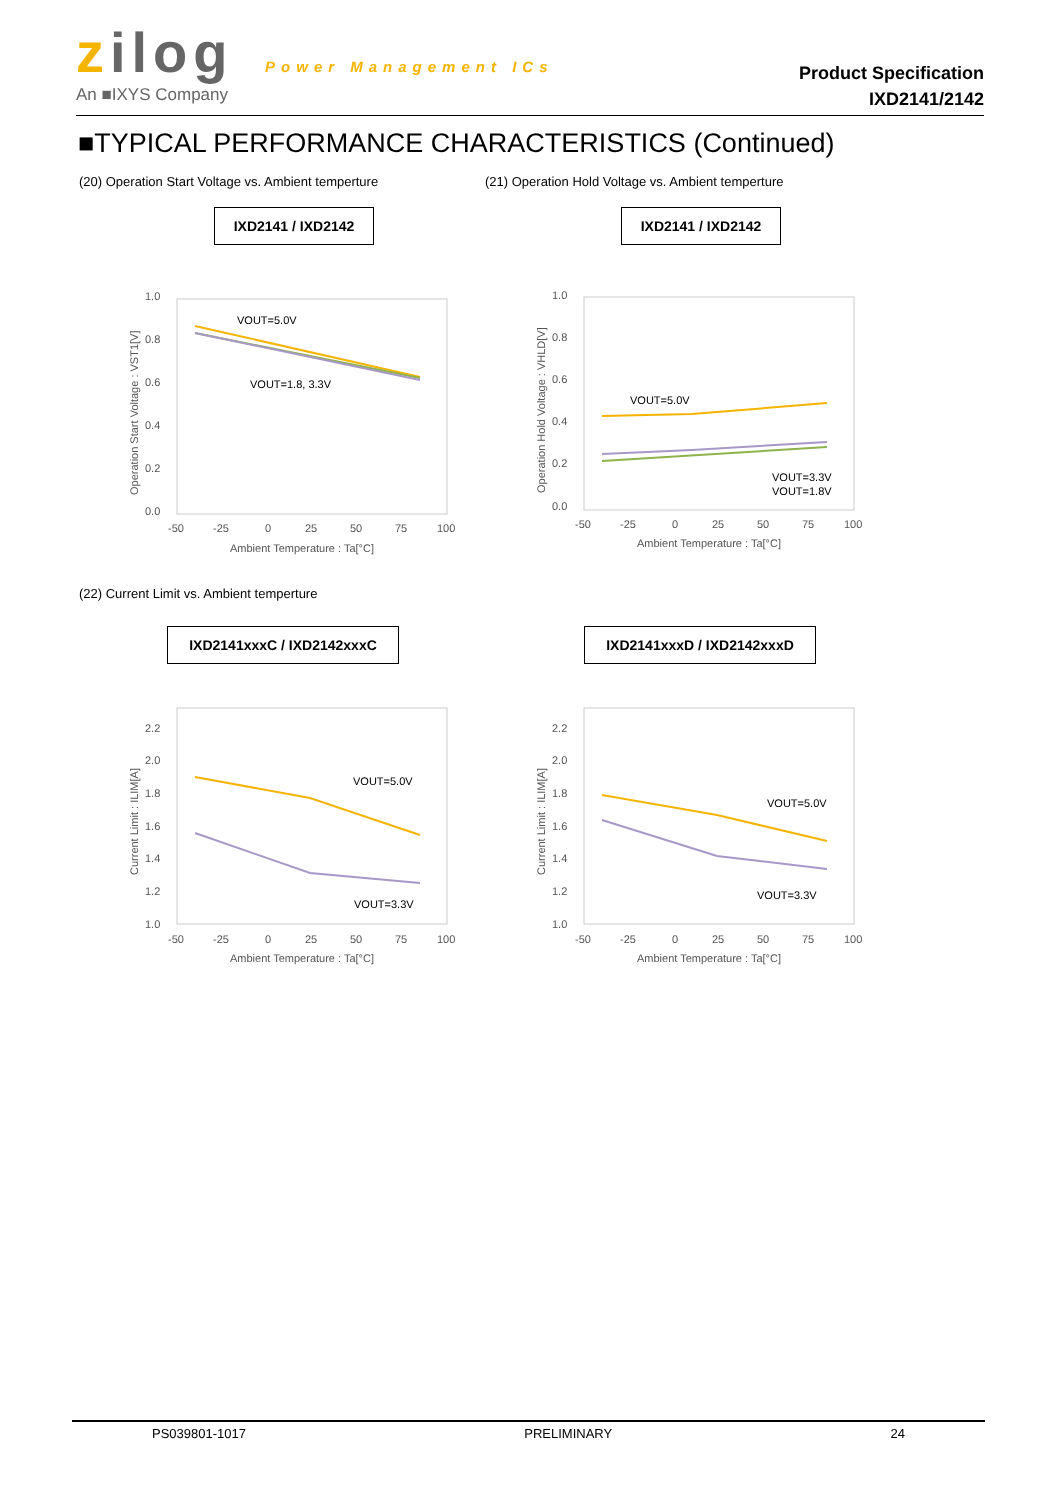zilog Power Management ICs
An ■IXYS Company
Product Specification
IXD2141/2142
■TYPICAL PERFORMANCE CHARACTERISTICS (Continued)
(20) Operation Start Voltage vs. Ambient temperture
(21) Operation Hold Voltage vs. Ambient temperture
IXD2141 / IXD2142 IXD2141 / IXD2142
1.0
0.8
0.6
0.4
0.2
0.0
-50
-25
0
25
50
75
100
Ambient Temperature : Ta[°C]
Operation Start Voltage : VST1[V]
VOUT=5.0V
VOUT=1.8, 3.3V
1.0
0.8
0.6
0.4
0.2
0.0
-50
-25
0
25
50
75
100
Ambient Temperature : Ta[°C]
Operation Hold Voltage : VHLD[V]
VOUT=5.0V
VOUT=3.3V
VOUT=1.8V
(22) Current Limit vs. Ambient temperture
IXD2141xxxC / IXD2142xxxC IXD2141xxxD / IXD2142xxxD
2.2
2.0
1.8
1.6
1.4
1.2
1.0
-50
-25
0
25
50
75
100
Ambient Temperature : Ta[°C]
Current Limit : ILIM[A]
VOUT=5.0V
VOUT=3.3V
2.2
2.0
1.8
1.6
1.4
1.2
1.0
-50
-25
0
25
50
75
100
Ambient Temperature : Ta[°C]
Current Limit : ILIM[A]
VOUT=5.0V
VOUT=3.3V
PS039801-1017 PRELIMINARY 24